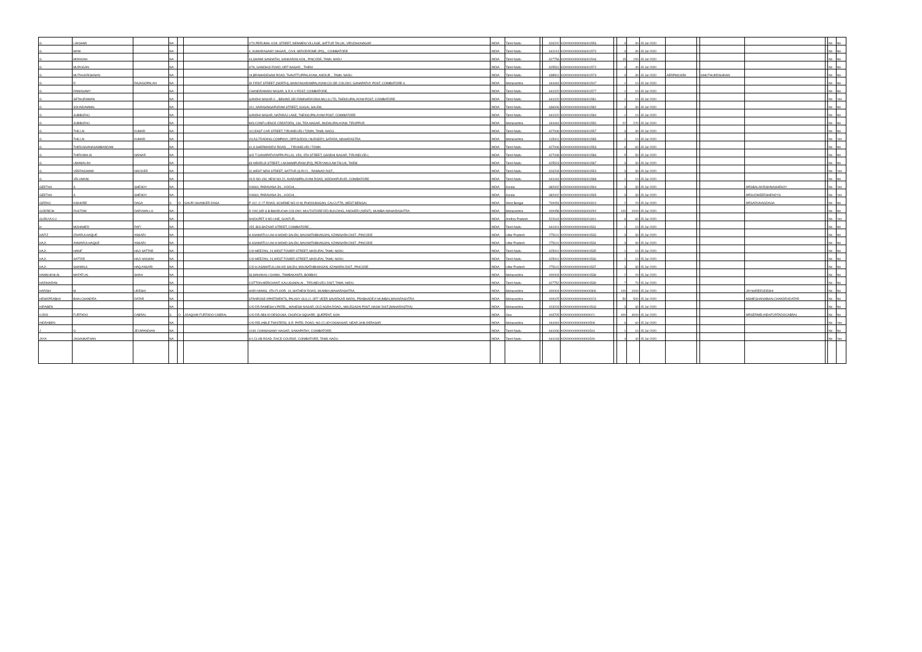| G | LAKSHMI | | NA | | | 2/74 PERUMAL KOIL STREET, NENMENI VILLAGE, SATTUR TALUK, VIRUDHUNAGAR | INDIA | Tamil Nadu | | 626202 | KOVI000000000G001556 | | 3 | 30 | 15-Jul-2020 | | | | | | No | No |
| G | MANI | | NA | | | 4, KUMARASAMY NAGAR,, CIVIL AERODROME (PO),,, COIMBATORE | INDIA | Tamil Nadu | | 641014 | KOVI000000000G001570 | | 3 | 30 | 15-Jul-2020 | | | | | | No | No |
| G | MOKKIAH | | NA | | | 44,SWAMI SANNATHI, SANKARAN KOIL, PINCODE, TAMIL NADU | INDIA | Tamil Nadu | | 627756 | KOVI000000000G001546 | | 15 | 150 | 15-Jul-2020 | | | | | | No | No |
| G | MURUGAN | | NA | | | 4/76, GANDHIJI ROAD, NRT NAGAR, , THENI | INDIA | Tamil Nadu | | 625531 | KOVI000000000G001572 | | 4 | 40 | 15-Jul-2020 | | | | | | No | No |
| G | MUTHUKRISHNAN | | NA | | | 19,BRAMADESAM ROAD, THAVITTUPPALAYAM, ANDIUR ., TAMIL NADU. | INDIA | Tamil Nadu | | 638501 | KOVI000000000G001573 | | 3 | 30 | 15-Jul-2020 | AERPM4345K | | GMUTHUKRISHNAN | | | No | No |
| G | R | RAJAGOPALAN | NA | | | 30 FIRST STREET (NORTH), MANIYAKARANPALAYAM CO-OP, COLONY, GANAPATHY POST, COIMBATORE-6 | INDIA | Maharashtra | | 444444 | KOVI000000000G001547 | | 1 | 10 | 15-Jul-2020 | | | | | | No | No |
| G | RAMASAMY | | NA | | | CHANDRAMANI NAGAR, S R K V POST, COIMBATORE, | INDIA | Tamil Nadu | | 641020 | KOVI000000000G001577 | | 1 | 10 | 15-Jul-2020 | | | | | | No | No |
| G | SETHURAMAN | | NA | | | GANDHI NAGAR II ., BEHIND SRI RAMNARAYANA MILLS LTD, THEKKUPALAYAM POST, COIMBATORE | INDIA | Tamil Nadu | | 641020 | KOVI000000000G001581 | | 1 | 10 | 15-Jul-2020 | | | | | | No | Yes |
| G | SOUNDAMMAL | | NA | | | 101, NARASINGAPURAM STREET, GUGAI, SALEM, | INDIA | Tamil Nadu | | 636006 | KOVI000000000G001582 | | 3 | 30 | 15-Jul-2020 | | | | | | No | No |
| G | SUBBURAJ | | NA | | | GANDHI NAGAR, NATARAJ LANE, THEKKUPALAYAM POST, COIMBATORE | INDIA | Tamil Nadu | | 641020 | KOVI000000000G001584 | | 1 | 10 | 15-Jul-2020 | | | | | | No | No |
| G | SUBBURAJ | | NA | | | M/S CONFLUENCE CREATORS, 146, TEA NAGAR, MUDALIPALAYAM, TIRUPPUR | INDIA | Maharashtra | | 444444 | KOVI000000000G001550 | | 22 | 220 | 15-Jul-2020 | | | | | | No | No |
| G | THILLAI | KUMAR | NA | | | 112,EAST CAR STREET, TIRUNELVELI TOWN, TAMIL NADU, | INDIA | Tamil Nadu | | 627006 | KOVI000000000G001557 | | 3 | 30 | 15-Jul-2020 | | | | | | No | No |
| G | THILLAI | KUMAR | NA | | | VILAS TRADING COMPANY, OPP.GODOLI NURSERY, SATARA, MAHARASTRA | INDIA | Maharashtra | | 415001 | KOVI000000000G001585 | | 1 | 10 | 15-Jul-2020 | | | | | | No | Yes |
| G | THIRUGNANASAMBANDAM | | NA | | | 41,A SHERMADEVI ROAD, , , TIRUNELVELI TOWN | INDIA | Tamil Nadu | | 627006 | KOVI000000000G001553 | | 6 | 60 | 15-Jul-2020 | | | | | | No | No |
| G | THIRUMALAI | NAINAR | NA | | | S/O T GANAPATHYAPPA PILLAI, 1/54, 4TH STREET, GANDHI NAGAR, TIRUNELVELI, | INDIA | Tamil Nadu | | 627008 | KOVI000000000G001586 | | 5 | 50 | 15-Jul-2020 | | | | | | No | No |
| G | UMAMALINI | | NA | | | 83-NEHRUJI STREET, LAKSHMIPURAM (PO), PERIYAKULAM TALUK, THENI | INDIA | Tamil Nadu | | 625523 | KOVI000000000G001587 | | 3 | 30 | 15-Jul-2020 | | | | | | No | No |
| G | VEERASWAMI | NAICKER | NA | | | 31,WEST NEW STREET, SATTUR (S.RLY) ., RAMNAD DIST., | INDIA | Tamil Nadu | | 626203 | KOVI000000000G001554 | | 3 | 30 | 15-Jul-2020 | | | | | | No | Yes |
| G | VELUMANI | | NA | | | OLD NO.199, NEW NO.22, AVARAMPALAYAM ROAD, SIDDHAPUDUR, COIMBATORE | INDIA | Tamil Nadu | | 641044 | KOVI000000000G001588 | | 1 | 10 | 15-Jul-2020 | | | | | | No | No |
| GEETHA | S | SHENOY | NA | | | XII/660, PARAVANA JN.,, KOCHI, , | INDIA | Kerala | | 682002 | KOVI000000000G001594 | | 3 | 30 | 15-Jul-2020 | | | | MRSBALAKRISHNASHENOY | | No | Yes |
| GEETHA | S | SHENOY | NA | | | XII/660, PARAVANA JN.,, KOCHI, , | INDIA | Kerala | | 682002 | KOVI000000000G001595 | | 3 | 30 | 15-Jul-2020 | | | | MRSUDHEERSHENOYS | | No | Yes |
| GIRRAJ | KISHORE | DAGA | S | O | GAURI SHANKER DAGA | P-112, C I T ROAD, SCHEME NO.VI-M, PHOOLBAGAN, CALCUTTA, WEST BENGAL | INDIA | West Bengal | | 700054 | KOVI000000000G000310 | | 2 | 20 | 15-Jul-2020 | | | | MRSARUNAGDAGA | | No | No |
| GODREJH | RUSTOM | DARUWALLA | NA | | | D-2/92,SIR S.B.BHARUCHA COLONY, MULTISTOREYED BUILDING, ANDHERI (WEST), MUMBAI MAHARASHTRA | INDIA | Maharashtra | | 400058 | KOVI000000000G000292 | | 100 | 1000 | 15-Jul-2020 | | | | | | No | No |
| GURUVULU | | | NA | | | NAIDUPET II ND LINE, GUNTUR, , | INDIA | Andhra Pradesh | | 522619 | KOVI000000000G001601 | | 6 | 60 | 15-Jul-2020 | | | | | | No | Yes |
| H | MOHAMED | RAFI | NA | | | 155, BIG BAZAAR STREET, COIMBATORE, , | INDIA | Tamil Nadu | | 641001 | KOVI000000000H001531 | | 1 | 10 | 15-Jul-2020 | | | | | | No | No |
| HAFIZ | IZHARULHAQUE | ANSARI | NA | | | H.ASAMATULLAH H.MOHD SALEH, MAUNATHBHANJAN, AZAMGARH DIST., PINCODE | INDIA | Uttar Pradesh | | 275101 | KOVI000000000H001533 | | 3 | 30 | 15-Jul-2020 | | | | | | No | No |
| HAJI | ANWARULHAQUE | ANSARI | NA | | | H.ASAMATULLAH H.MOHD SALEH, MAUNATHBHANJAN, AZAMGARH DIST., PINCODE | INDIA | Uttar Pradesh | | 275101 | KOVI000000000H001534 | | 3 | 30 | 15-Jul-2020 | | | | | | No | No |
| HAJI | HANIF | HAJI SATTAR | NA | | | C/O MEEZAN, 24,WEST TOWER STREET, MADURAI, TAMIL NADU. | INDIA | Tamil Nadu | | 625001 | KOVI000000000H001535 | | 1 | 10 | 15-Jul-2020 | | | | | | No | No |
| HAJI | SATTAR | HAJI HASHIM | NA | | | C/O MEEZAN, 24,WEST TOWER STREET, MADURAI, TAMIL NADU. | INDIA | Tamil Nadu | | 625001 | KOVI000000000H001536 | | 1 | 10 | 15-Jul-2020 | | | | | | No | No |
| HAJI | SHAMAUL | HAQ ANSARI | NA | | | C/O H.ASAMATULLAH HD SALEH, MAUNATHBHANJAN, AZAMARH DIST., PINCODE | INDIA | Uttar Pradesh | | 275101 | KOVI000000000H001537 | | 3 | 30 | 15-Jul-2020 | | | | | | No | No |
| HAMSUKHLAL | MAFATLAL | SHAH | NA | | | 36,MAHAKALI CHAWL, TAMBAKANTA, BOMBAY, | INDIA | Maharashtra | | 400003 | KOVI000000000H001538 | | 2 | 20 | 15-Jul-2020 | | | | | | No | No |
| HARIHARAN | | | NA | | | COTTON MERCHANT, KALUGUMALAI ., TIRUNELVELI DIST, TAMIL NADU. | INDIA | Tamil Nadu | | 627752 | KOVI000000000H001539 | | 7 | 70 | 15-Jul-2020 | | | | | | No | No |
| HARISH | M | UDESHI | NA | | | HARI NIWAS, 4TH FLOOR, 19, MATHEW ROAD, MUMBAI,MAHARASHTRA, | INDIA | Maharashtra | | 400004 | KOVI000000000H000306 | | 100 | 1000 | 15-Jul-2020 | | | | JAYSHREEUDESHI | | No | No |
| HEMAPRABHA | BHALCHANDRA | DATAR | NA | | | STANROSE APARTMENTS, PALKHY GULLY, OFF VEER SAVARKAR MARG, PRABHADEVI MUMBAI,MAHARASHTRA | INDIA | Maharashtra | | 400025 | KOVI000000000H000223 | | 50 | 500 | 15-Jul-2020 | | | | MSMEGHANABHALCHANDRADATAR | | No | No |
| HIRABEN | | | NA | | | C/O DR.RAMESH V.PATEL,, MAHESH NAGAR, OLD AGRA ROAD,, MALEGAON POST, NASIK DIST.(MAHARASTRA) | INDIA | Maharashtra | | 423203 | KOVI000000000H001543 | | 3 | 30 | 15-Jul-2020 | | | | | | No | No |
| ILIDIO | FURTADO | CABRAL | S | O | JOAQUIM FURTADO CABRAL | C/O DR.ABILIO DESOUSA, CHURCH SQUARE, QUEPENT, GOA | INDIA | Goa | | 403705 | KOVI000000000I000021 | | 400 | 4000 | 15-Jul-2020 | | | | MRSERMELINDAFURTADOCABRAL | | No | No |
| INDRABEN | | | NA | | | C/O RELIABLE TWISTERS, S.R. PATEL ROAD, NO.12,UDYOGNAGAR, NEAR JAIN DERASAR | INDIA | Maharashtra | | 444444 | KOVI000000000I001508 | | 6 | 60 | 15-Jul-2020 | | | | | | No | Yes |
| J | G | JEYAPANDIAN | NA | | | 11/81 CHINNASAMY NAGAR, GANAPATHY, COIMBATORE, | INDIA | Tamil Nadu | | 641006 | KOVI000000000I001544 | | 1 | 10 | 15-Jul-2020 | | | | | | No | No |
| JAYA | JAGANNATHAN | | NA | | | 6/1,CLUB ROAD, RACE COURSE, COIMBATORE, TAMIL NADU. | INDIA | Tamil Nadu | | 641018 | KOVI000000000I001549 | | 4 | 40 | 15-Jul-2020 | | | | | | No | Yes |